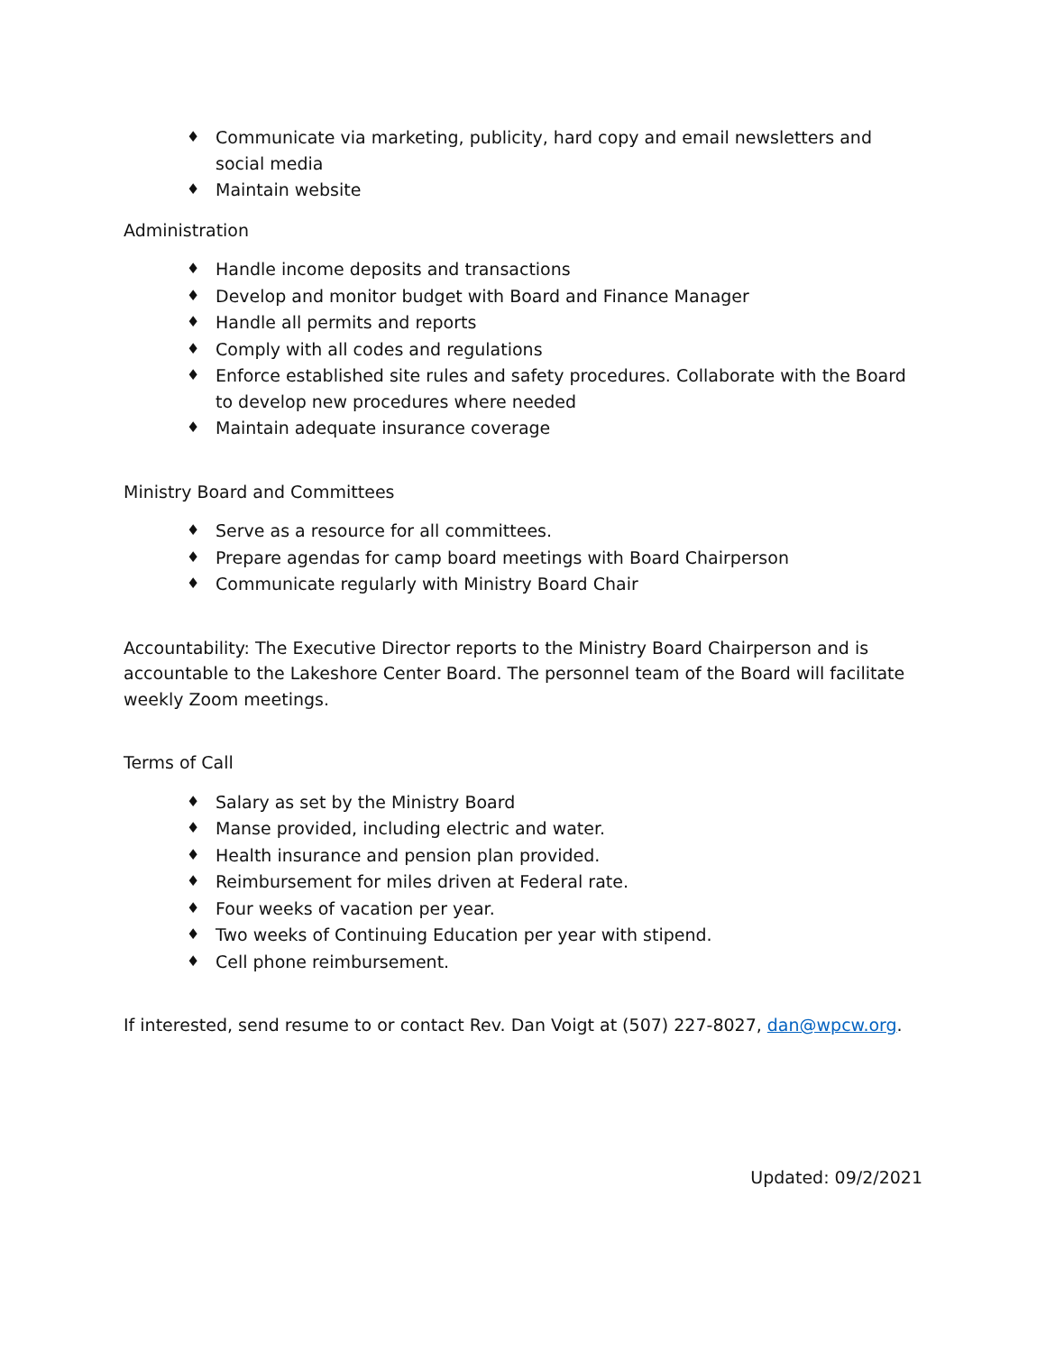♦ Communicate via marketing, publicity, hard copy and email newsletters and social media
♦ Maintain website
Administration
♦ Handle income deposits and transactions
♦ Develop and monitor budget with Board and Finance Manager
♦ Handle all permits and reports
♦ Comply with all codes and regulations
♦ Enforce established site rules and safety procedures. Collaborate with the Board to develop new procedures where needed
♦ Maintain adequate insurance coverage
Ministry Board and Committees
♦ Serve as a resource for all committees.
♦ Prepare agendas for camp board meetings with Board Chairperson
♦ Communicate regularly with Ministry Board Chair
Accountability: The Executive Director reports to the Ministry Board Chairperson and is accountable to the Lakeshore Center Board. The personnel team of the Board will facilitate weekly Zoom meetings.
Terms of Call
♦ Salary as set by the Ministry Board
♦ Manse provided, including electric and water.
♦ Health insurance and pension plan provided.
♦ Reimbursement for miles driven at Federal rate.
♦ Four weeks of vacation per year.
♦ Two weeks of Continuing Education per year with stipend.
♦ Cell phone reimbursement.
If interested, send resume to or contact Rev. Dan Voigt at (507) 227-8027, dan@wpcw.org.
Updated: 09/2/2021